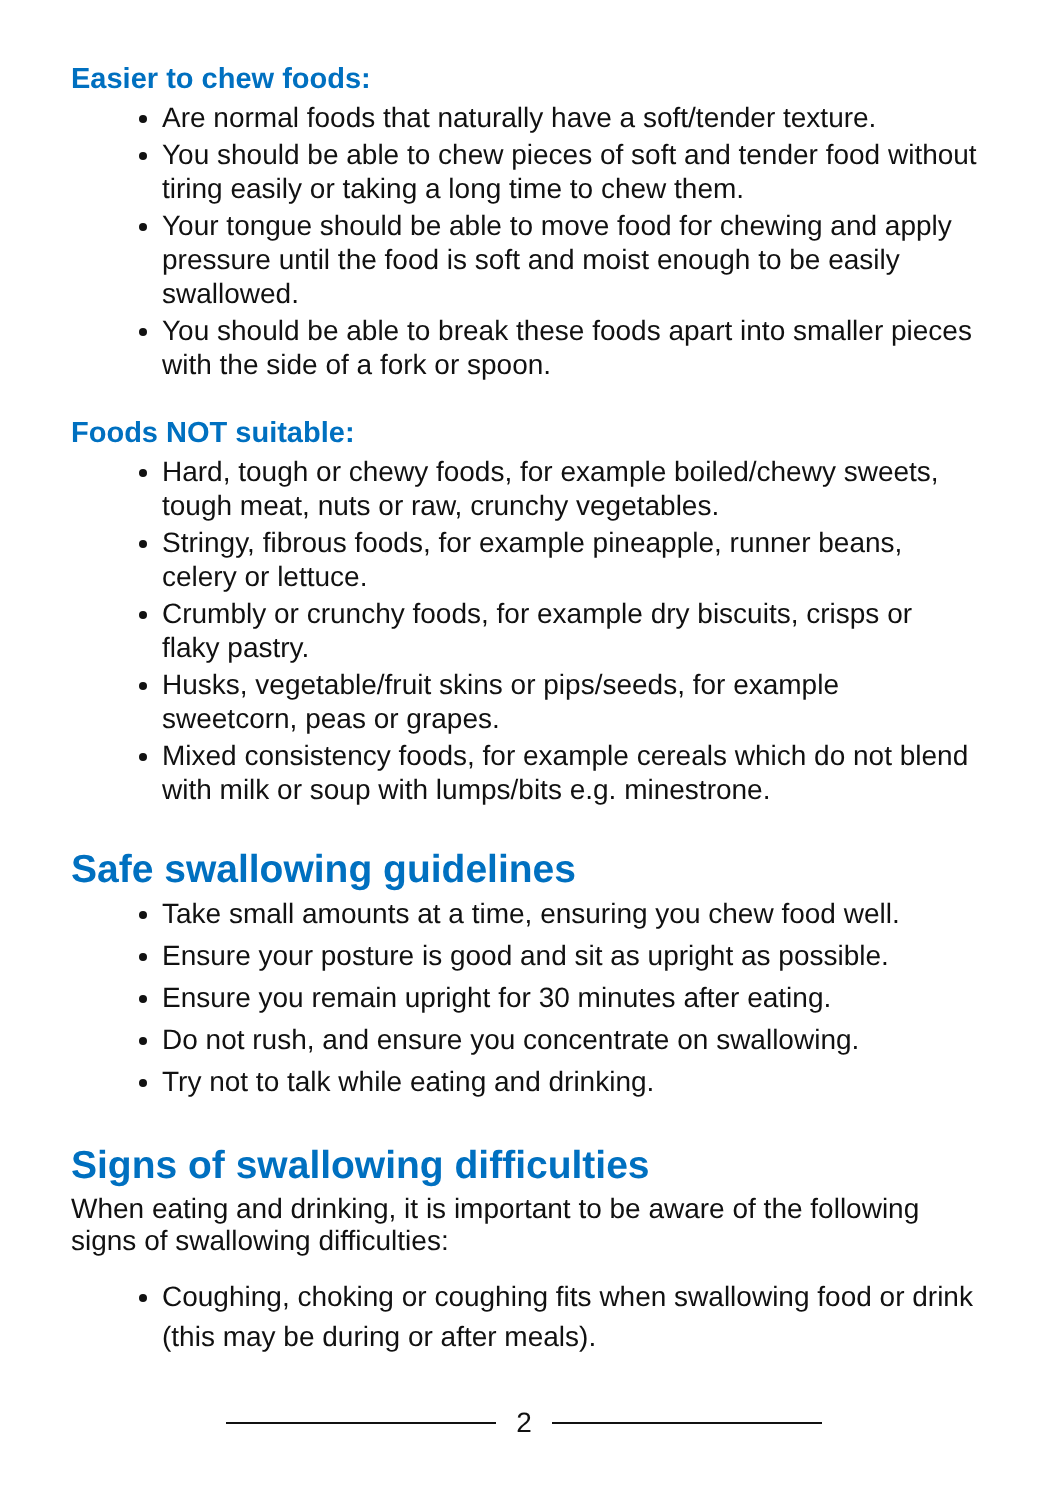Easier to chew foods:
Are normal foods that naturally have a soft/tender texture.
You should be able to chew pieces of soft and tender food without tiring easily or taking a long time to chew them.
Your tongue should be able to move food for chewing and apply pressure until the food is soft and moist enough to be easily swallowed.
You should be able to break these foods apart into smaller pieces with the side of a fork or spoon.
Foods NOT suitable:
Hard, tough or chewy foods, for example boiled/chewy sweets, tough meat, nuts or raw, crunchy vegetables.
Stringy, fibrous foods, for example pineapple, runner beans, celery or lettuce.
Crumbly or crunchy foods, for example dry biscuits, crisps or flaky pastry.
Husks, vegetable/fruit skins or pips/seeds, for example sweetcorn, peas or grapes.
Mixed consistency foods, for example cereals which do not blend with milk or soup with lumps/bits e.g. minestrone.
Safe swallowing guidelines
Take small amounts at a time, ensuring you chew food well.
Ensure your posture is good and sit as upright as possible.
Ensure you remain upright for 30 minutes after eating.
Do not rush, and ensure you concentrate on swallowing.
Try not to talk while eating and drinking.
Signs of swallowing difficulties
When eating and drinking, it is important to be aware of the following signs of swallowing difficulties:
Coughing, choking or coughing fits when swallowing food or drink (this may be during or after meals).
2